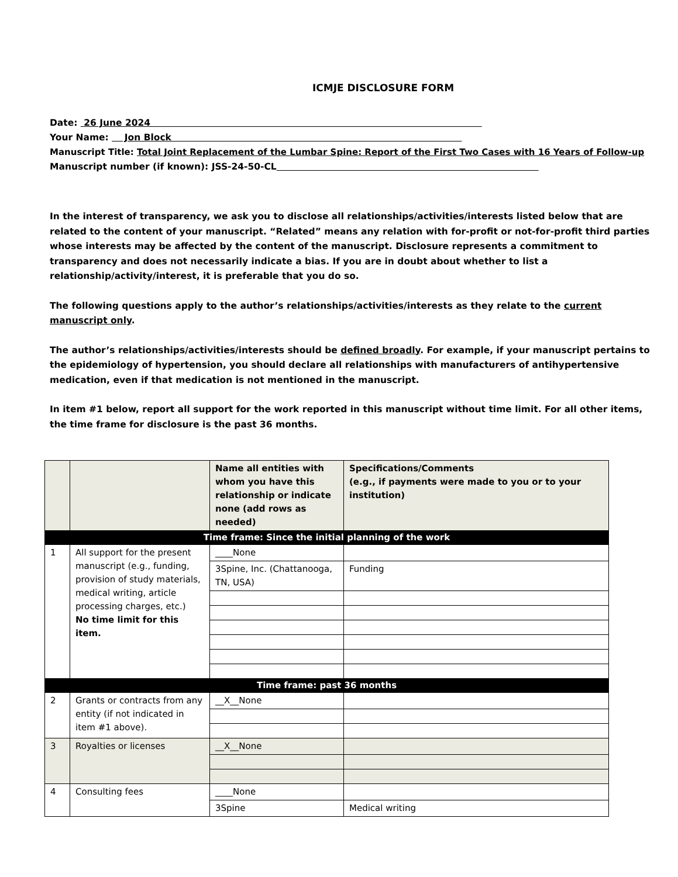ICMJE DISCLOSURE FORM
Date: 26 June 2024
Your Name: Jon Block
Manuscript Title: Total Joint Replacement of the Lumbar Spine: Report of the First Two Cases with 16 Years of Follow-up
Manuscript number (if known): JSS-24-50-CL
In the interest of transparency, we ask you to disclose all relationships/activities/interests listed below that are related to the content of your manuscript. “Related” means any relation with for-profit or not-for-profit third parties whose interests may be affected by the content of the manuscript. Disclosure represents a commitment to transparency and does not necessarily indicate a bias. If you are in doubt about whether to list a relationship/activity/interest, it is preferable that you do so.
The following questions apply to the author’s relationships/activities/interests as they relate to the current manuscript only.
The author’s relationships/activities/interests should be defined broadly. For example, if your manuscript pertains to the epidemiology of hypertension, you should declare all relationships with manufacturers of antihypertensive medication, even if that medication is not mentioned in the manuscript.
In item #1 below, report all support for the work reported in this manuscript without time limit. For all other items, the time frame for disclosure is the past 36 months.
| | | Name all entities with whom you have this relationship or indicate none (add rows as needed) | Specifications/Comments (e.g., if payments were made to you or to your institution) |
| Time frame: Since the initial planning of the work | | | |
| 1 | All support for the present manuscript (e.g., funding, provision of study materials, medical writing, article processing charges, etc.) No time limit for this item. | ____None | |
| | | 3Spine, Inc. (Chattanooga, TN, USA) | Funding |
| Time frame: past 36 months | | | |
| 2 | Grants or contracts from any entity (if not indicated in item #1 above). | __X__None | |
| 3 | Royalties or licenses | __X__None | |
| 4 | Consulting fees | ____None | |
| | | 3Spine | Medical writing |